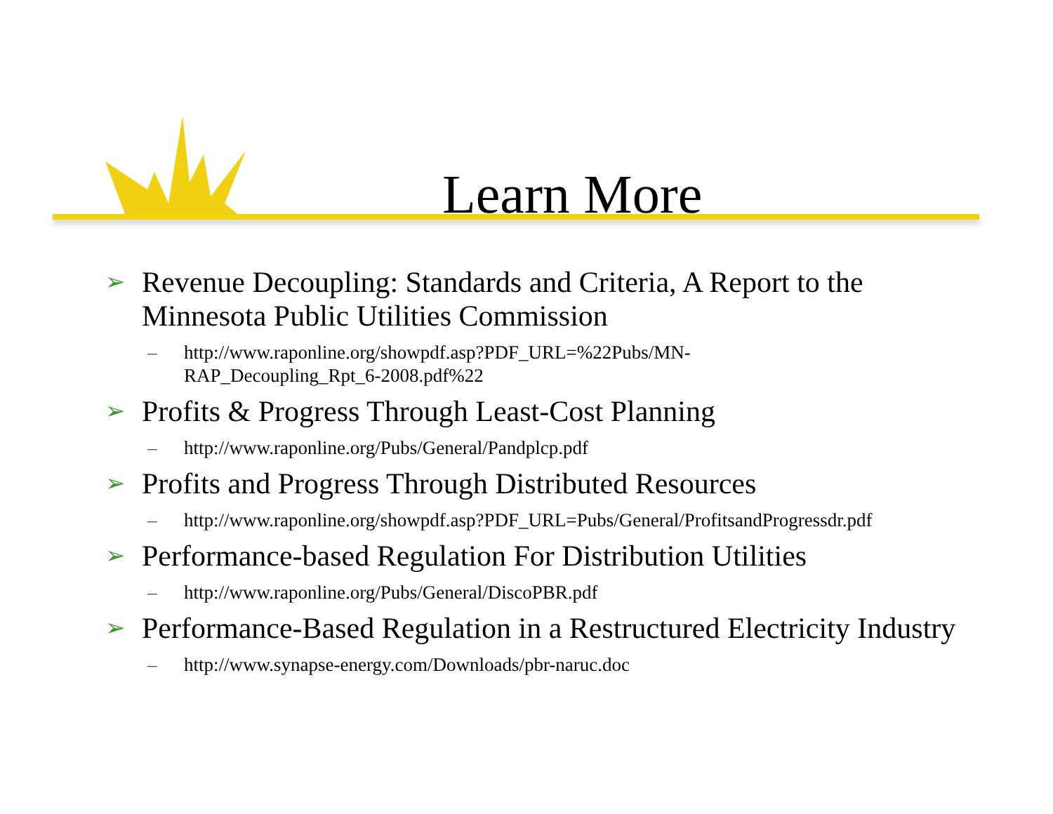Learn More
➢ Revenue Decoupling: Standards and Criteria, A Report to the Minnesota Public Utilities Commission
– http://www.raponline.org/showpdf.asp?PDF_URL=%22Pubs/MN-
RAP_Decoupling_Rpt_6-2008.pdf%22
➢ Profits & Progress Through Least-Cost Planning
– http://www.raponline.org/Pubs/General/Pandplcp.pdf
➢ Profits and Progress Through Distributed Resources
– http://www.raponline.org/showpdf.asp?PDF_URL=Pubs/General/ProfitsandProgressdr.pdf
➢ Performance-based Regulation For Distribution Utilities
– http://www.raponline.org/Pubs/General/DiscoPBR.pdf
➢ Performance-Based Regulation in a Restructured Electricity Industry
– http://www.synapse-energy.com/Downloads/pbr-naruc.doc